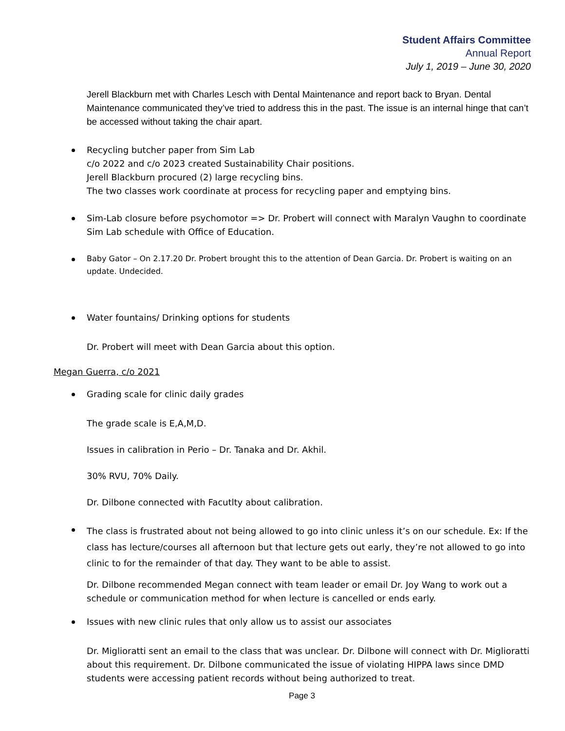Student Affairs Committee
Annual Report
July 1, 2019 – June 30, 2020
Jerell Blackburn met with Charles Lesch with Dental Maintenance and report back to Bryan. Dental Maintenance communicated they’ve tried to address this in the past. The issue is an internal hinge that can’t be accessed without taking the chair apart.
Recycling butcher paper from Sim Lab
c/o 2022 and c/o 2023 created Sustainability Chair positions.
Jerell Blackburn procured (2) large recycling bins.
The two classes work coordinate at process for recycling paper and emptying bins.
Sim-Lab closure before psychomotor => Dr. Probert will connect with Maralyn Vaughn to coordinate Sim Lab schedule with Office of Education.
Baby Gator – On 2.17.20 Dr. Probert brought this to the attention of Dean Garcia. Dr. Probert is waiting on an update. Undecided.
Water fountains/ Drinking options for students
Dr. Probert will meet with Dean Garcia about this option.
Megan Guerra, c/o 2021
Grading scale for clinic daily grades
The grade scale is E,A,M,D.
Issues in calibration in Perio – Dr. Tanaka and Dr. Akhil.
30% RVU, 70% Daily.
Dr. Dilbone connected with Facutlty about calibration.
The class is frustrated about not being allowed to go into clinic unless it’s on our schedule. Ex: If the class has lecture/courses all afternoon but that lecture gets out early, they’re not allowed to go into clinic to for the remainder of that day. They want to be able to assist.
Dr. Dilbone recommended Megan connect with team leader or email Dr. Joy Wang to work out a schedule or communication method for when lecture is cancelled or ends early.
Issues with new clinic rules that only allow us to assist our associates
Dr. Miglioratti sent an email to the class that was unclear. Dr. Dilbone will connect with Dr. Miglioratti about this requirement. Dr. Dilbone communicated the issue of violating HIPPA laws since DMD students were accessing patient records without being authorized to treat.
Page 3